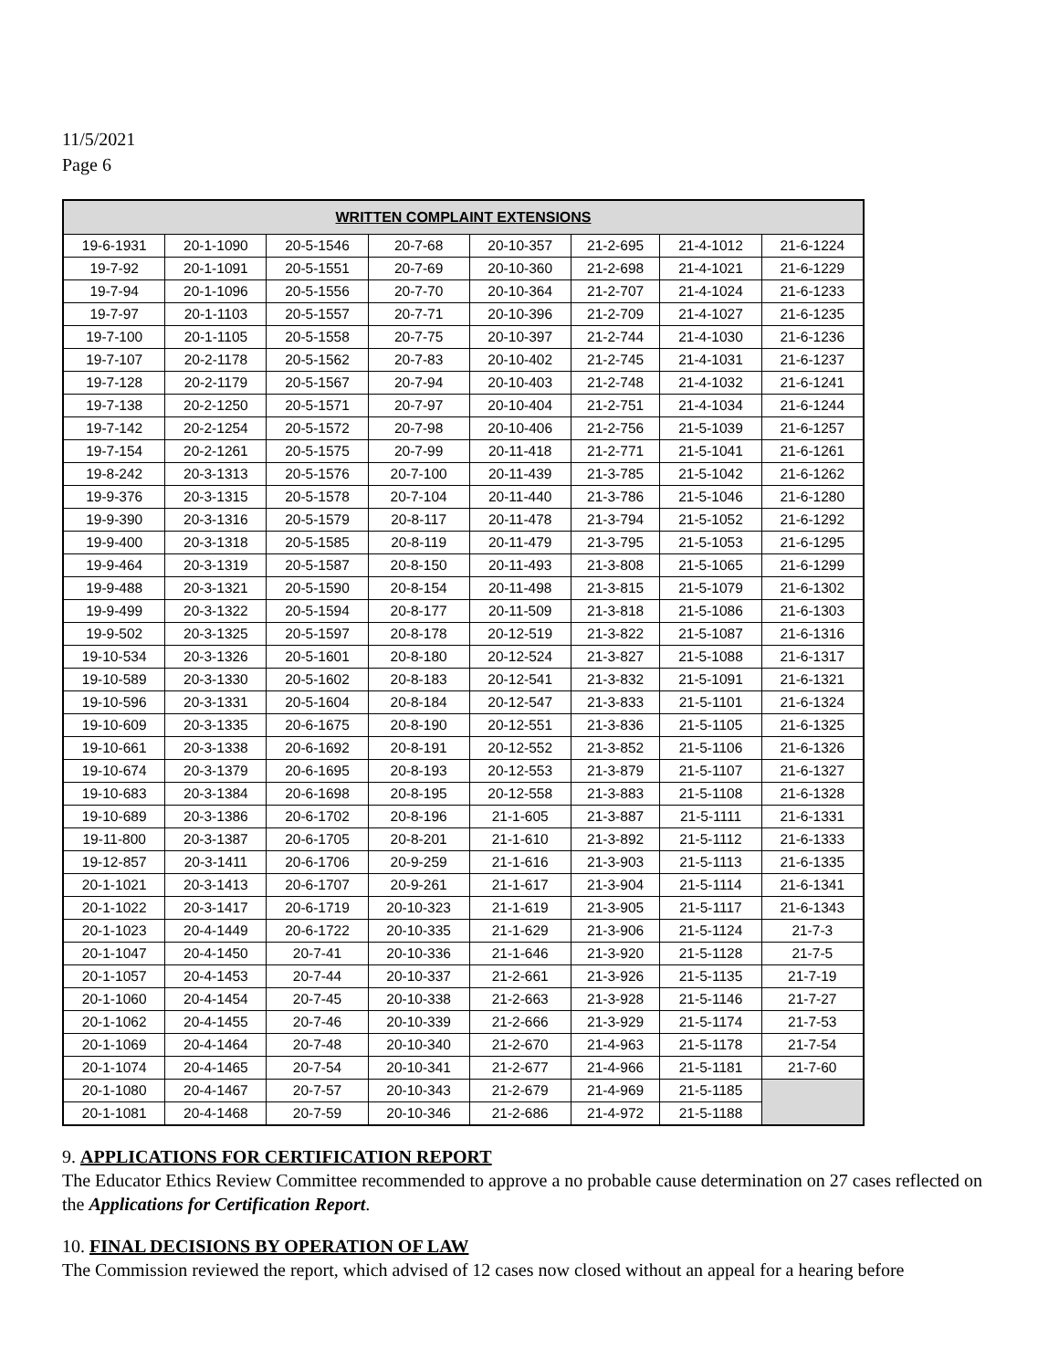11/5/2021
Page 6
| WRITTEN COMPLAINT EXTENSIONS | | | | | | | |
| --- | --- | --- | --- | --- | --- | --- | --- |
| 19-6-1931 | 20-1-1090 | 20-5-1546 | 20-7-68 | 20-10-357 | 21-2-695 | 21-4-1012 | 21-6-1224 |
| 19-7-92 | 20-1-1091 | 20-5-1551 | 20-7-69 | 20-10-360 | 21-2-698 | 21-4-1021 | 21-6-1229 |
| 19-7-94 | 20-1-1096 | 20-5-1556 | 20-7-70 | 20-10-364 | 21-2-707 | 21-4-1024 | 21-6-1233 |
| 19-7-97 | 20-1-1103 | 20-5-1557 | 20-7-71 | 20-10-396 | 21-2-709 | 21-4-1027 | 21-6-1235 |
| 19-7-100 | 20-1-1105 | 20-5-1558 | 20-7-75 | 20-10-397 | 21-2-744 | 21-4-1030 | 21-6-1236 |
| 19-7-107 | 20-2-1178 | 20-5-1562 | 20-7-83 | 20-10-402 | 21-2-745 | 21-4-1031 | 21-6-1237 |
| 19-7-128 | 20-2-1179 | 20-5-1567 | 20-7-94 | 20-10-403 | 21-2-748 | 21-4-1032 | 21-6-1241 |
| 19-7-138 | 20-2-1250 | 20-5-1571 | 20-7-97 | 20-10-404 | 21-2-751 | 21-4-1034 | 21-6-1244 |
| 19-7-142 | 20-2-1254 | 20-5-1572 | 20-7-98 | 20-10-406 | 21-2-756 | 21-5-1039 | 21-6-1257 |
| 19-7-154 | 20-2-1261 | 20-5-1575 | 20-7-99 | 20-11-418 | 21-2-771 | 21-5-1041 | 21-6-1261 |
| 19-8-242 | 20-3-1313 | 20-5-1576 | 20-7-100 | 20-11-439 | 21-3-785 | 21-5-1042 | 21-6-1262 |
| 19-9-376 | 20-3-1315 | 20-5-1578 | 20-7-104 | 20-11-440 | 21-3-786 | 21-5-1046 | 21-6-1280 |
| 19-9-390 | 20-3-1316 | 20-5-1579 | 20-8-117 | 20-11-478 | 21-3-794 | 21-5-1052 | 21-6-1292 |
| 19-9-400 | 20-3-1318 | 20-5-1585 | 20-8-119 | 20-11-479 | 21-3-795 | 21-5-1053 | 21-6-1295 |
| 19-9-464 | 20-3-1319 | 20-5-1587 | 20-8-150 | 20-11-493 | 21-3-808 | 21-5-1065 | 21-6-1299 |
| 19-9-488 | 20-3-1321 | 20-5-1590 | 20-8-154 | 20-11-498 | 21-3-815 | 21-5-1079 | 21-6-1302 |
| 19-9-499 | 20-3-1322 | 20-5-1594 | 20-8-177 | 20-11-509 | 21-3-818 | 21-5-1086 | 21-6-1303 |
| 19-9-502 | 20-3-1325 | 20-5-1597 | 20-8-178 | 20-12-519 | 21-3-822 | 21-5-1087 | 21-6-1316 |
| 19-10-534 | 20-3-1326 | 20-5-1601 | 20-8-180 | 20-12-524 | 21-3-827 | 21-5-1088 | 21-6-1317 |
| 19-10-589 | 20-3-1330 | 20-5-1602 | 20-8-183 | 20-12-541 | 21-3-832 | 21-5-1091 | 21-6-1321 |
| 19-10-596 | 20-3-1331 | 20-5-1604 | 20-8-184 | 20-12-547 | 21-3-833 | 21-5-1101 | 21-6-1324 |
| 19-10-609 | 20-3-1335 | 20-6-1675 | 20-8-190 | 20-12-551 | 21-3-836 | 21-5-1105 | 21-6-1325 |
| 19-10-661 | 20-3-1338 | 20-6-1692 | 20-8-191 | 20-12-552 | 21-3-852 | 21-5-1106 | 21-6-1326 |
| 19-10-674 | 20-3-1379 | 20-6-1695 | 20-8-193 | 20-12-553 | 21-3-879 | 21-5-1107 | 21-6-1327 |
| 19-10-683 | 20-3-1384 | 20-6-1698 | 20-8-195 | 20-12-558 | 21-3-883 | 21-5-1108 | 21-6-1328 |
| 19-10-689 | 20-3-1386 | 20-6-1702 | 20-8-196 | 21-1-605 | 21-3-887 | 21-5-1111 | 21-6-1331 |
| 19-11-800 | 20-3-1387 | 20-6-1705 | 20-8-201 | 21-1-610 | 21-3-892 | 21-5-1112 | 21-6-1333 |
| 19-12-857 | 20-3-1411 | 20-6-1706 | 20-9-259 | 21-1-616 | 21-3-903 | 21-5-1113 | 21-6-1335 |
| 20-1-1021 | 20-3-1413 | 20-6-1707 | 20-9-261 | 21-1-617 | 21-3-904 | 21-5-1114 | 21-6-1341 |
| 20-1-1022 | 20-3-1417 | 20-6-1719 | 20-10-323 | 21-1-619 | 21-3-905 | 21-5-1117 | 21-6-1343 |
| 20-1-1023 | 20-4-1449 | 20-6-1722 | 20-10-335 | 21-1-629 | 21-3-906 | 21-5-1124 | 21-7-3 |
| 20-1-1047 | 20-4-1450 | 20-7-41 | 20-10-336 | 21-1-646 | 21-3-920 | 21-5-1128 | 21-7-5 |
| 20-1-1057 | 20-4-1453 | 20-7-44 | 20-10-337 | 21-2-661 | 21-3-926 | 21-5-1135 | 21-7-19 |
| 20-1-1060 | 20-4-1454 | 20-7-45 | 20-10-338 | 21-2-663 | 21-3-928 | 21-5-1146 | 21-7-27 |
| 20-1-1062 | 20-4-1455 | 20-7-46 | 20-10-339 | 21-2-666 | 21-3-929 | 21-5-1174 | 21-7-53 |
| 20-1-1069 | 20-4-1464 | 20-7-48 | 20-10-340 | 21-2-670 | 21-4-963 | 21-5-1178 | 21-7-54 |
| 20-1-1074 | 20-4-1465 | 20-7-54 | 20-10-341 | 21-2-677 | 21-4-966 | 21-5-1181 | 21-7-60 |
| 20-1-1080 | 20-4-1467 | 20-7-57 | 20-10-343 | 21-2-679 | 21-4-969 | 21-5-1185 | |
| 20-1-1081 | 20-4-1468 | 20-7-59 | 20-10-346 | 21-2-686 | 21-4-972 | 21-5-1188 | |
9. APPLICATIONS FOR CERTIFICATION REPORT
The Educator Ethics Review Committee recommended to approve a no probable cause determination on 27 cases reflected on the Applications for Certification Report.
10. FINAL DECISIONS BY OPERATION OF LAW
The Commission reviewed the report, which advised of 12 cases now closed without an appeal for a hearing before